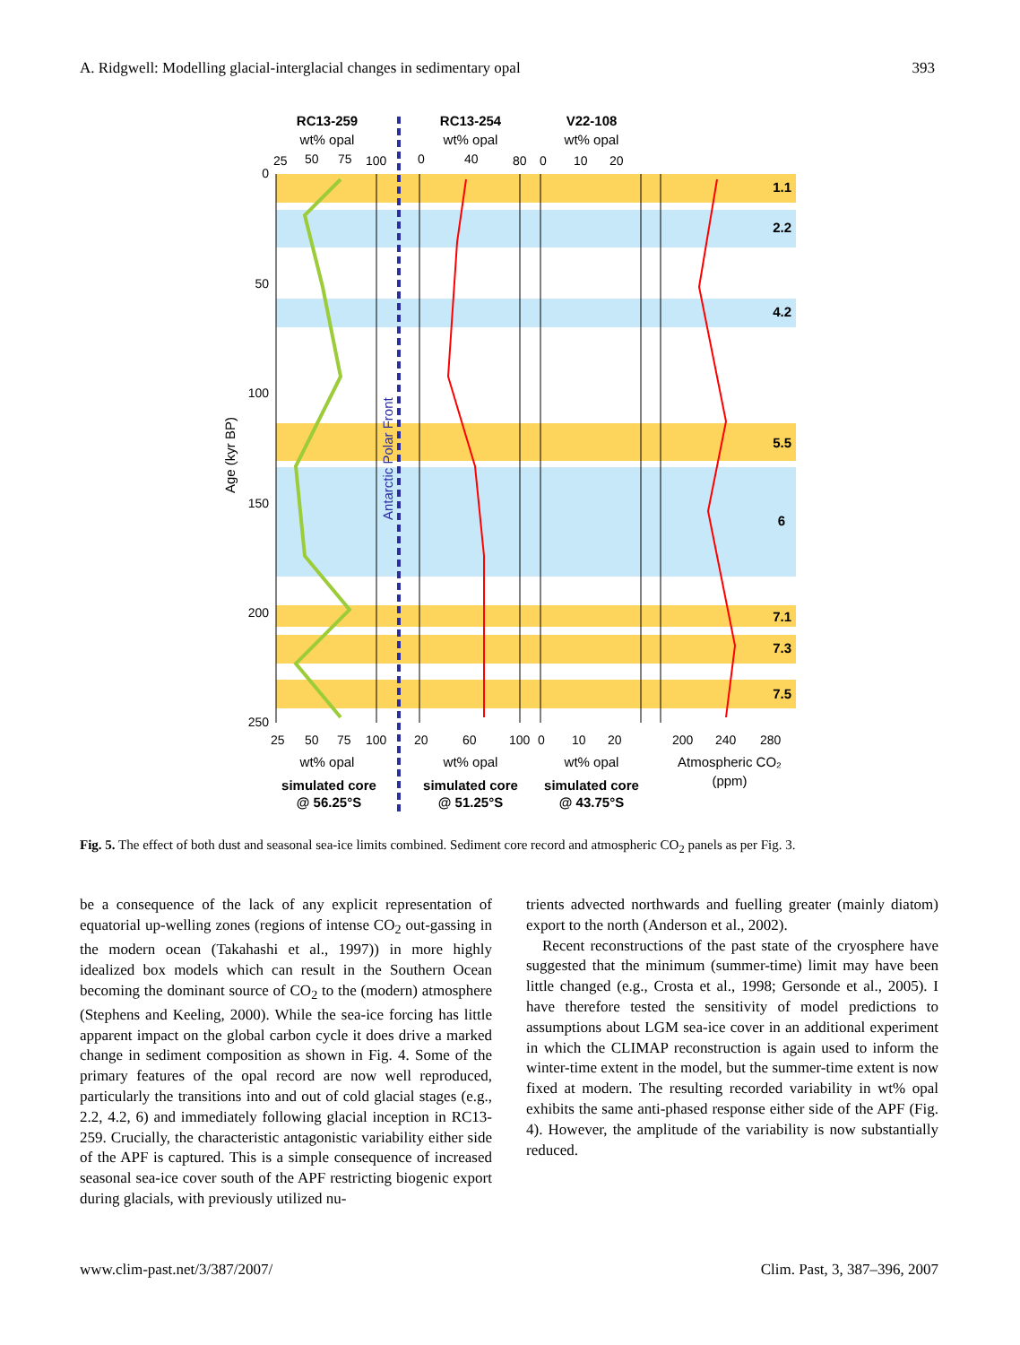A. Ridgwell: Modelling glacial-interglacial changes in sedimentary opal 393
RC13-259
RC13-254
V22-108
wt% opal
wt% opal
wt% opal
25
50
75
100
0
40
80
0
10
20
0
50
100
150
200
250
Age (kyr BP)
Antarctic Polar Front
1.1
2.2
4.2
5.5
6
7.1
7.3
7.5
25
50
75
100
20
60
100
0
10
20
200
240
280
wt% opal
wt% opal
wt% opal
Atmospheric CO₂
(ppm)
simulated core
@ 56.25°S
simulated core
@ 51.25°S
simulated core
@ 43.75°S
Fig. 5. The effect of both dust and seasonal sea-ice limits combined. Sediment core record and atmospheric CO<sub>2</sub> panels as per Fig. 3.
be a consequence of the lack of any explicit representation of equatorial up-welling zones (regions of intense CO<sub>2</sub> out-gassing in the modern ocean (Takahashi et al., 1997)) in more highly idealized box models which can result in the Southern Ocean becoming the dominant source of CO<sub>2</sub> to the (modern) atmosphere (Stephens and Keeling, 2000). While the sea-ice forcing has little apparent impact on the global carbon cycle it does drive a marked change in sediment composition as shown in Fig. 4. Some of the primary features of the opal record are now well reproduced, particularly the transitions into and out of cold glacial stages (e.g., 2.2, 4.2, 6) and immediately following glacial inception in RC13-259. Crucially, the characteristic antagonistic variability either side of the APF is captured. This is a simple consequence of increased seasonal sea-ice cover south of the APF restricting biogenic export during glacials, with previously utilized nu-
trients advected northwards and fuelling greater (mainly diatom) export to the north (Anderson et al., 2002).
Recent reconstructions of the past state of the cryosphere have suggested that the minimum (summer-time) limit may have been little changed (e.g., Crosta et al., 1998; Gersonde et al., 2005). I have therefore tested the sensitivity of model predictions to assumptions about LGM sea-ice cover in an additional experiment in which the CLIMAP reconstruction is again used to inform the winter-time extent in the model, but the summer-time extent is now fixed at modern. The resulting recorded variability in wt% opal exhibits the same anti-phased response either side of the APF (Fig. 4). However, the amplitude of the variability is now substantially reduced.
www.clim-past.net/3/387/2007/ Clim. Past, 3, 387–396, 2007